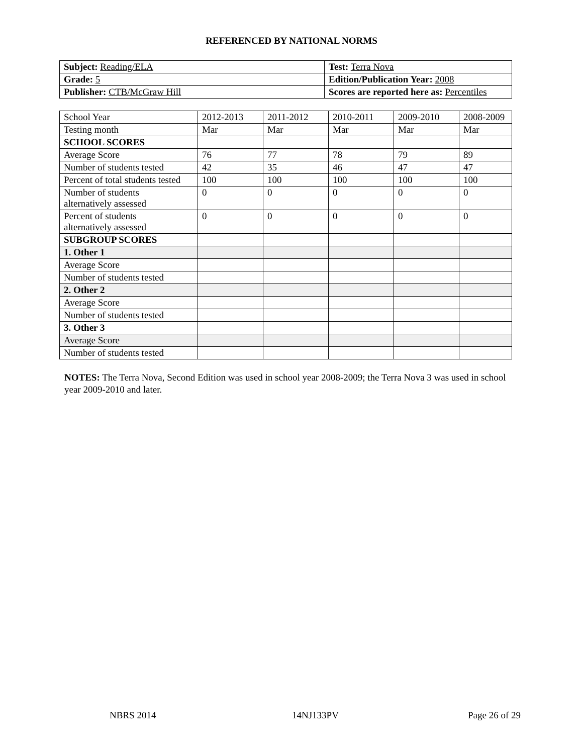REFERENCED BY NATIONAL NORMS
| Subject: Reading/ELA | Test: Terra Nova |
| Grade: 5 | Edition/Publication Year: 2008 |
| Publisher: CTB/McGraw Hill | Scores are reported here as: Percentiles |
| School Year | 2012-2013 | 2011-2012 | 2010-2011 | 2009-2010 | 2008-2009 |
| Testing month | Mar | Mar | Mar | Mar | Mar |
| SCHOOL SCORES | | | | | |
| Average Score | 76 | 77 | 78 | 79 | 89 |
| Number of students tested | 42 | 35 | 46 | 47 | 47 |
| Percent of total students tested | 100 | 100 | 100 | 100 | 100 |
| Number of students alternatively assessed | 0 | 0 | 0 | 0 | 0 |
| Percent of students alternatively assessed | 0 | 0 | 0 | 0 | 0 |
| SUBGROUP SCORES | | | | | |
| 1. Other 1 | | | | | |
| Average Score | | | | | |
| Number of students tested | | | | | |
| 2. Other 2 | | | | | |
| Average Score | | | | | |
| Number of students tested | | | | | |
| 3. Other 3 | | | | | |
| Average Score | | | | | |
| Number of students tested | | | | | |
NOTES: The Terra Nova, Second Edition was used in school year 2008-2009; the Terra Nova 3 was used in school year 2009-2010 and later.
NBRS 2014 14NJ133PV Page 26 of 29